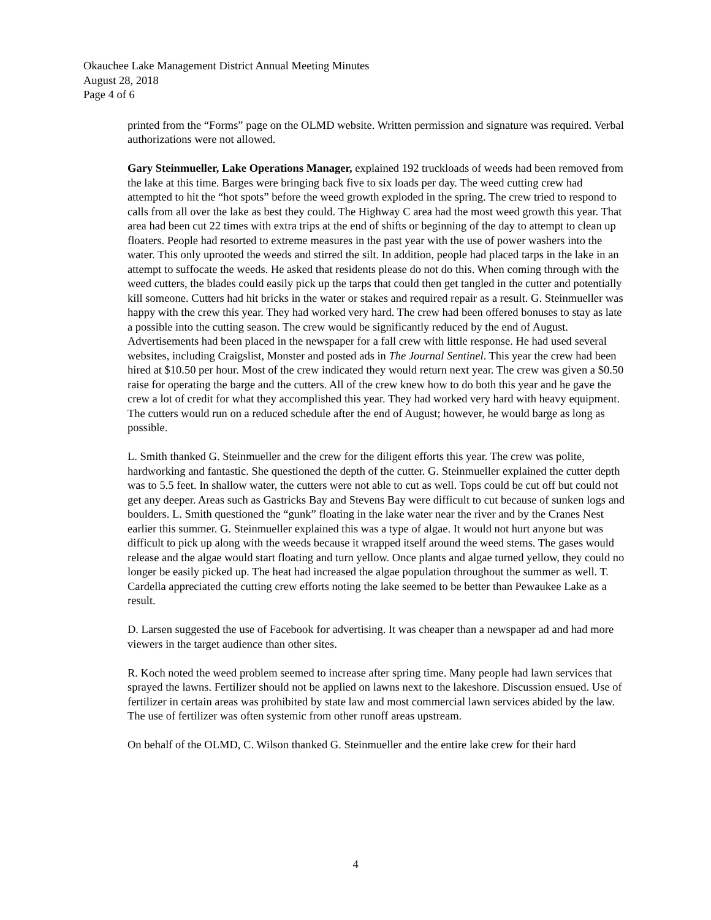Okauchee Lake Management District Annual Meeting Minutes
August 28, 2018
Page 4 of 6
printed from the “Forms” page on the OLMD website. Written permission and signature was required. Verbal authorizations were not allowed.
Gary Steinmueller, Lake Operations Manager, explained 192 truckloads of weeds had been removed from the lake at this time. Barges were bringing back five to six loads per day. The weed cutting crew had attempted to hit the “hot spots” before the weed growth exploded in the spring. The crew tried to respond to calls from all over the lake as best they could. The Highway C area had the most weed growth this year. That area had been cut 22 times with extra trips at the end of shifts or beginning of the day to attempt to clean up floaters. People had resorted to extreme measures in the past year with the use of power washers into the water. This only uprooted the weeds and stirred the silt. In addition, people had placed tarps in the lake in an attempt to suffocate the weeds. He asked that residents please do not do this. When coming through with the weed cutters, the blades could easily pick up the tarps that could then get tangled in the cutter and potentially kill someone. Cutters had hit bricks in the water or stakes and required repair as a result. G. Steinmueller was happy with the crew this year. They had worked very hard. The crew had been offered bonuses to stay as late a possible into the cutting season. The crew would be significantly reduced by the end of August. Advertisements had been placed in the newspaper for a fall crew with little response. He had used several websites, including Craigslist, Monster and posted ads in The Journal Sentinel. This year the crew had been hired at $10.50 per hour. Most of the crew indicated they would return next year. The crew was given a $0.50 raise for operating the barge and the cutters. All of the crew knew how to do both this year and he gave the crew a lot of credit for what they accomplished this year. They had worked very hard with heavy equipment. The cutters would run on a reduced schedule after the end of August; however, he would barge as long as possible.
L. Smith thanked G. Steinmueller and the crew for the diligent efforts this year. The crew was polite, hardworking and fantastic. She questioned the depth of the cutter. G. Steinmueller explained the cutter depth was to 5.5 feet. In shallow water, the cutters were not able to cut as well. Tops could be cut off but could not get any deeper. Areas such as Gastricks Bay and Stevens Bay were difficult to cut because of sunken logs and boulders. L. Smith questioned the “gunk” floating in the lake water near the river and by the Cranes Nest earlier this summer. G. Steinmueller explained this was a type of algae. It would not hurt anyone but was difficult to pick up along with the weeds because it wrapped itself around the weed stems. The gases would release and the algae would start floating and turn yellow. Once plants and algae turned yellow, they could no longer be easily picked up. The heat had increased the algae population throughout the summer as well. T. Cardella appreciated the cutting crew efforts noting the lake seemed to be better than Pewaukee Lake as a result.
D. Larsen suggested the use of Facebook for advertising. It was cheaper than a newspaper ad and had more viewers in the target audience than other sites.
R. Koch noted the weed problem seemed to increase after spring time. Many people had lawn services that sprayed the lawns. Fertilizer should not be applied on lawns next to the lakeshore. Discussion ensued. Use of fertilizer in certain areas was prohibited by state law and most commercial lawn services abided by the law. The use of fertilizer was often systemic from other runoff areas upstream.
On behalf of the OLMD, C. Wilson thanked G. Steinmueller and the entire lake crew for their hard
4